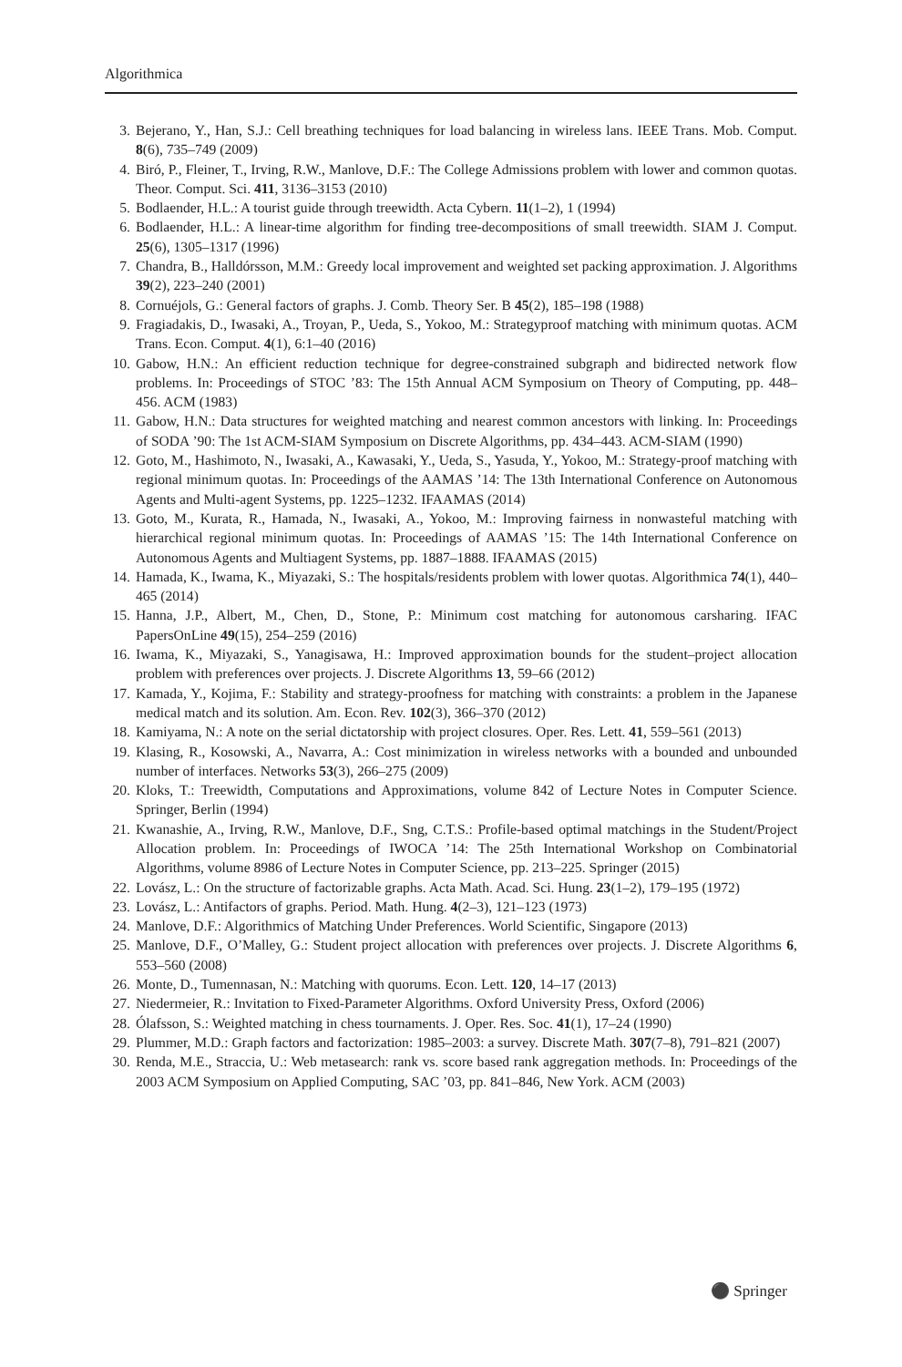Algorithmica
3. Bejerano, Y., Han, S.J.: Cell breathing techniques for load balancing in wireless lans. IEEE Trans. Mob. Comput. 8(6), 735–749 (2009)
4. Biró, P., Fleiner, T., Irving, R.W., Manlove, D.F.: The College Admissions problem with lower and common quotas. Theor. Comput. Sci. 411, 3136–3153 (2010)
5. Bodlaender, H.L.: A tourist guide through treewidth. Acta Cybern. 11(1–2), 1 (1994)
6. Bodlaender, H.L.: A linear-time algorithm for finding tree-decompositions of small treewidth. SIAM J. Comput. 25(6), 1305–1317 (1996)
7. Chandra, B., Halldórsson, M.M.: Greedy local improvement and weighted set packing approximation. J. Algorithms 39(2), 223–240 (2001)
8. Cornuéjols, G.: General factors of graphs. J. Comb. Theory Ser. B 45(2), 185–198 (1988)
9. Fragiadakis, D., Iwasaki, A., Troyan, P., Ueda, S., Yokoo, M.: Strategyproof matching with minimum quotas. ACM Trans. Econ. Comput. 4(1), 6:1–40 (2016)
10. Gabow, H.N.: An efficient reduction technique for degree-constrained subgraph and bidirected network flow problems. In: Proceedings of STOC ’83: The 15th Annual ACM Symposium on Theory of Computing, pp. 448–456. ACM (1983)
11. Gabow, H.N.: Data structures for weighted matching and nearest common ancestors with linking. In: Proceedings of SODA ’90: The 1st ACM-SIAM Symposium on Discrete Algorithms, pp. 434–443. ACM-SIAM (1990)
12. Goto, M., Hashimoto, N., Iwasaki, A., Kawasaki, Y., Ueda, S., Yasuda, Y., Yokoo, M.: Strategy-proof matching with regional minimum quotas. In: Proceedings of the AAMAS ’14: The 13th International Conference on Autonomous Agents and Multi-agent Systems, pp. 1225–1232. IFAAMAS (2014)
13. Goto, M., Kurata, R., Hamada, N., Iwasaki, A., Yokoo, M.: Improving fairness in nonwasteful matching with hierarchical regional minimum quotas. In: Proceedings of AAMAS ’15: The 14th International Conference on Autonomous Agents and Multiagent Systems, pp. 1887–1888. IFAAMAS (2015)
14. Hamada, K., Iwama, K., Miyazaki, S.: The hospitals/residents problem with lower quotas. Algorithmica 74(1), 440–465 (2014)
15. Hanna, J.P., Albert, M., Chen, D., Stone, P.: Minimum cost matching for autonomous carsharing. IFAC PapersOnLine 49(15), 254–259 (2016)
16. Iwama, K., Miyazaki, S., Yanagisawa, H.: Improved approximation bounds for the student–project allocation problem with preferences over projects. J. Discrete Algorithms 13, 59–66 (2012)
17. Kamada, Y., Kojima, F.: Stability and strategy-proofness for matching with constraints: a problem in the Japanese medical match and its solution. Am. Econ. Rev. 102(3), 366–370 (2012)
18. Kamiyama, N.: A note on the serial dictatorship with project closures. Oper. Res. Lett. 41, 559–561 (2013)
19. Klasing, R., Kosowski, A., Navarra, A.: Cost minimization in wireless networks with a bounded and unbounded number of interfaces. Networks 53(3), 266–275 (2009)
20. Kloks, T.: Treewidth, Computations and Approximations, volume 842 of Lecture Notes in Computer Science. Springer, Berlin (1994)
21. Kwanashie, A., Irving, R.W., Manlove, D.F., Sng, C.T.S.: Profile-based optimal matchings in the Student/Project Allocation problem. In: Proceedings of IWOCA ’14: The 25th International Workshop on Combinatorial Algorithms, volume 8986 of Lecture Notes in Computer Science, pp. 213–225. Springer (2015)
22. Lovász, L.: On the structure of factorizable graphs. Acta Math. Acad. Sci. Hung. 23(1–2), 179–195 (1972)
23. Lovász, L.: Antifactors of graphs. Period. Math. Hung. 4(2–3), 121–123 (1973)
24. Manlove, D.F.: Algorithmics of Matching Under Preferences. World Scientific, Singapore (2013)
25. Manlove, D.F., O’Malley, G.: Student project allocation with preferences over projects. J. Discrete Algorithms 6, 553–560 (2008)
26. Monte, D., Tumennasan, N.: Matching with quorums. Econ. Lett. 120, 14–17 (2013)
27. Niedermeier, R.: Invitation to Fixed-Parameter Algorithms. Oxford University Press, Oxford (2006)
28. Ólafsson, S.: Weighted matching in chess tournaments. J. Oper. Res. Soc. 41(1), 17–24 (1990)
29. Plummer, M.D.: Graph factors and factorization: 1985–2003: a survey. Discrete Math. 307(7–8), 791–821 (2007)
30. Renda, M.E., Straccia, U.: Web metasearch: rank vs. score based rank aggregation methods. In: Proceedings of the 2003 ACM Symposium on Applied Computing, SAC ’03, pp. 841–846, New York. ACM (2003)
⚫ Springer